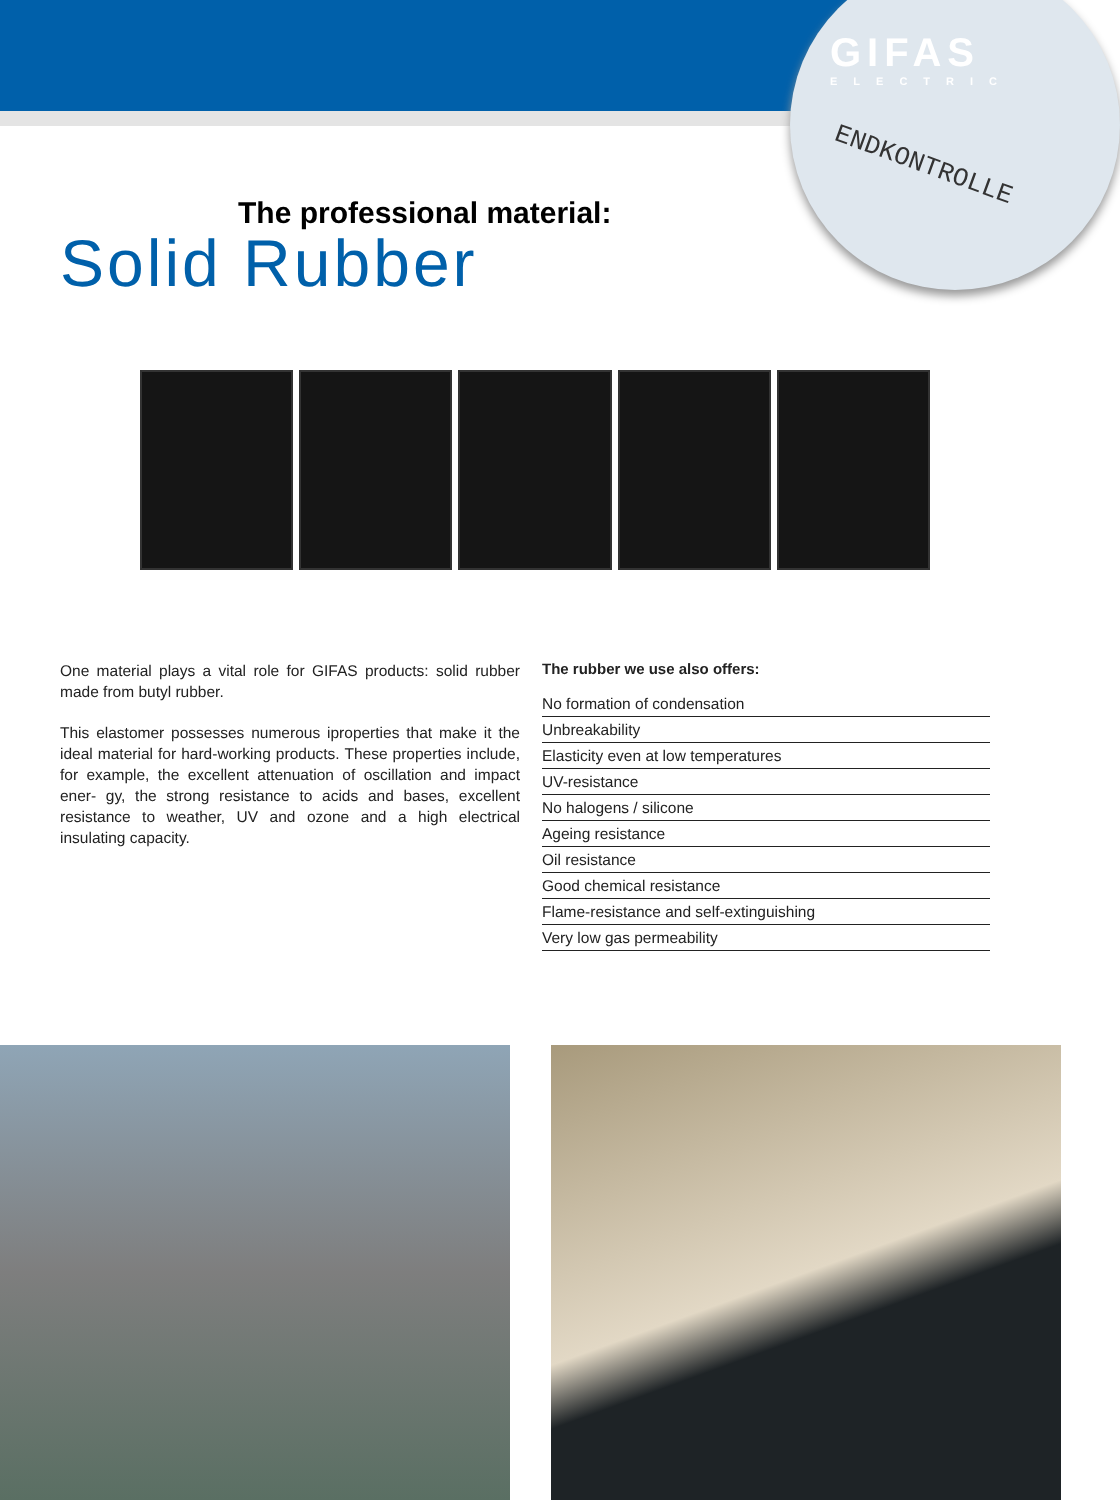GIFAS
ELECTRIC
ENDKONTROLLE
The professional material:
Solid Rubber
One material plays a vital role for GIFAS products: solid rubber made from butyl rubber.
This elastomer possesses numerous iproperties that make it the ideal material for hard-working products. These properties include, for example, the excellent attenuation of oscillation and impact ener- gy, the strong resistance to acids and bases, excellent resistance to weather, UV and ozone and a high electrical insulating capacity.
The rubber we use also offers:
No formation of condensation
Unbreakability
Elasticity even at low temperatures
UV-resistance
No halogens / silicone
Ageing resistance
Oil resistance
Good chemical resistance
Flame-resistance and self-extinguishing
Very low gas permeability